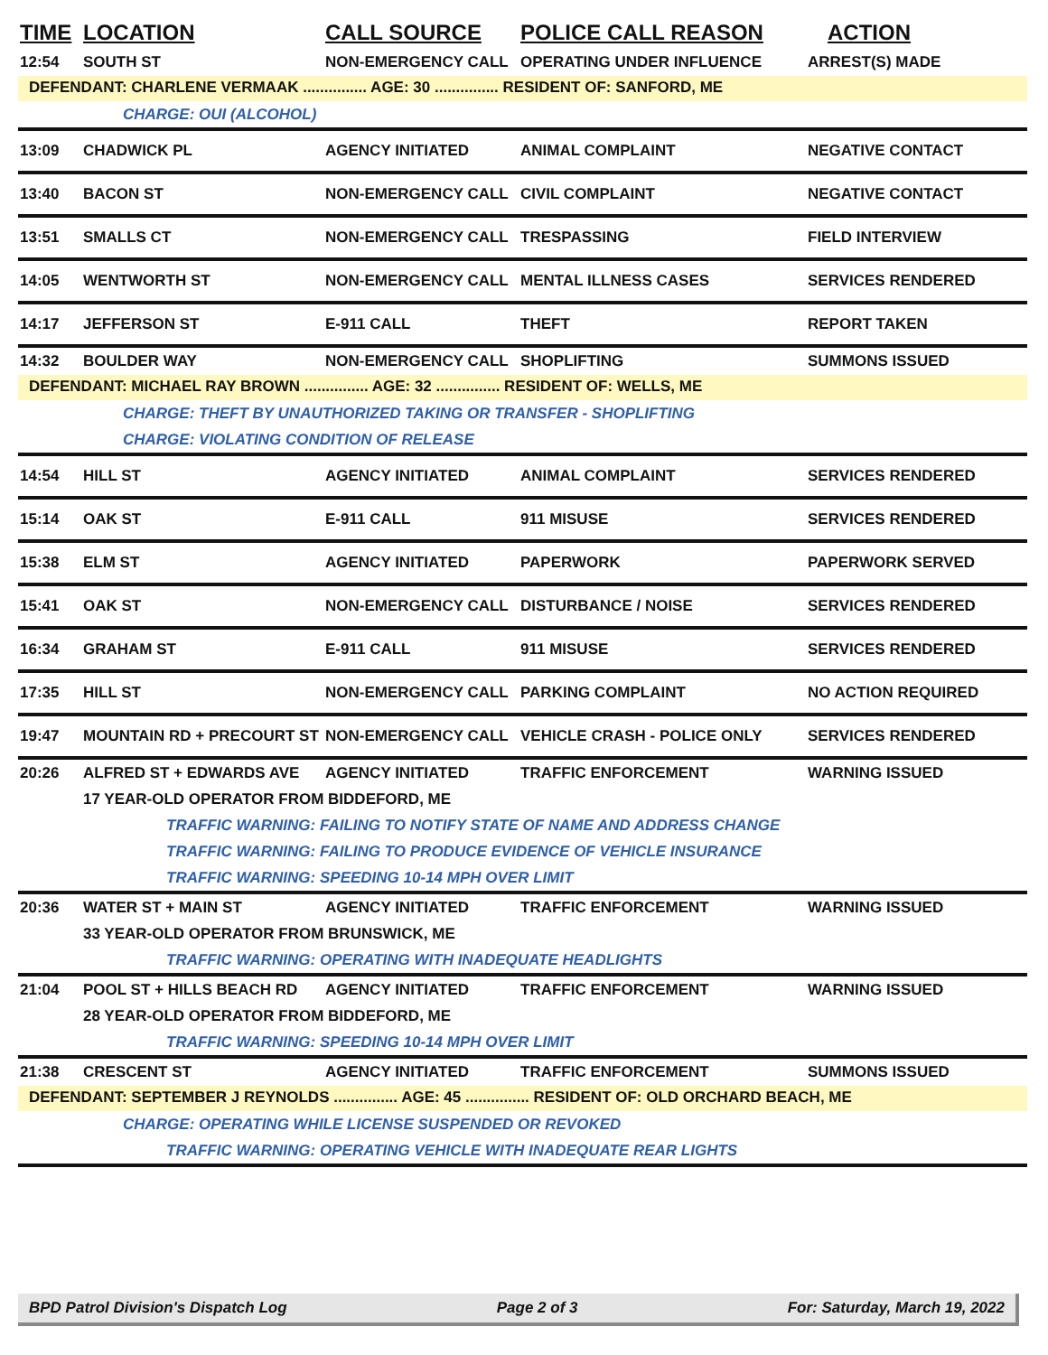TIME LOCATION CALL SOURCE POLICE CALL REASON ACTION
12:54 SOUTH ST NON-EMERGENCY CALL OPERATING UNDER INFLUENCE ARREST(S) MADE
DEFENDANT: CHARLENE VERMAAK ............... AGE: 30 ............... RESIDENT OF: SANFORD, ME
CHARGE: OUI (ALCOHOL)
13:09 CHADWICK PL AGENCY INITIATED ANIMAL COMPLAINT NEGATIVE CONTACT
13:40 BACON ST NON-EMERGENCY CALL CIVIL COMPLAINT NEGATIVE CONTACT
13:51 SMALLS CT NON-EMERGENCY CALL TRESPASSING FIELD INTERVIEW
14:05 WENTWORTH ST NON-EMERGENCY CALL MENTAL ILLNESS CASES SERVICES RENDERED
14:17 JEFFERSON ST E-911 CALL THEFT REPORT TAKEN
14:32 BOULDER WAY NON-EMERGENCY CALL SHOPLIFTING SUMMONS ISSUED
DEFENDANT: MICHAEL RAY BROWN ............... AGE: 32 ............... RESIDENT OF: WELLS, ME
CHARGE: THEFT BY UNAUTHORIZED TAKING OR TRANSFER - SHOPLIFTING
CHARGE: VIOLATING CONDITION OF RELEASE
14:54 HILL ST AGENCY INITIATED ANIMAL COMPLAINT SERVICES RENDERED
15:14 OAK ST E-911 CALL 911 MISUSE SERVICES RENDERED
15:38 ELM ST AGENCY INITIATED PAPERWORK PAPERWORK SERVED
15:41 OAK ST NON-EMERGENCY CALL DISTURBANCE / NOISE SERVICES RENDERED
16:34 GRAHAM ST E-911 CALL 911 MISUSE SERVICES RENDERED
17:35 HILL ST NON-EMERGENCY CALL PARKING COMPLAINT NO ACTION REQUIRED
19:47 MOUNTAIN RD + PRECOURT ST NON-EMERGENCY CALL VEHICLE CRASH - POLICE ONLY SERVICES RENDERED
20:26 ALFRED ST + EDWARDS AVE AGENCY INITIATED TRAFFIC ENFORCEMENT WARNING ISSUED
17 YEAR-OLD OPERATOR FROM BIDDEFORD, ME
TRAFFIC WARNING: FAILING TO NOTIFY STATE OF NAME AND ADDRESS CHANGE
TRAFFIC WARNING: FAILING TO PRODUCE EVIDENCE OF VEHICLE INSURANCE
TRAFFIC WARNING: SPEEDING 10-14 MPH OVER LIMIT
20:36 WATER ST + MAIN ST AGENCY INITIATED TRAFFIC ENFORCEMENT WARNING ISSUED
33 YEAR-OLD OPERATOR FROM BRUNSWICK, ME
TRAFFIC WARNING: OPERATING WITH INADEQUATE HEADLIGHTS
21:04 POOL ST + HILLS BEACH RD AGENCY INITIATED TRAFFIC ENFORCEMENT WARNING ISSUED
28 YEAR-OLD OPERATOR FROM BIDDEFORD, ME
TRAFFIC WARNING: SPEEDING 10-14 MPH OVER LIMIT
21:38 CRESCENT ST AGENCY INITIATED TRAFFIC ENFORCEMENT SUMMONS ISSUED
DEFENDANT: SEPTEMBER J REYNOLDS ............... AGE: 45 ............... RESIDENT OF: OLD ORCHARD BEACH, ME
CHARGE: OPERATING WHILE LICENSE SUSPENDED OR REVOKED
TRAFFIC WARNING: OPERATING VEHICLE WITH INADEQUATE REAR LIGHTS
BPD Patrol Division's Dispatch Log Page 2 of 3 For: Saturday, March 19, 2022